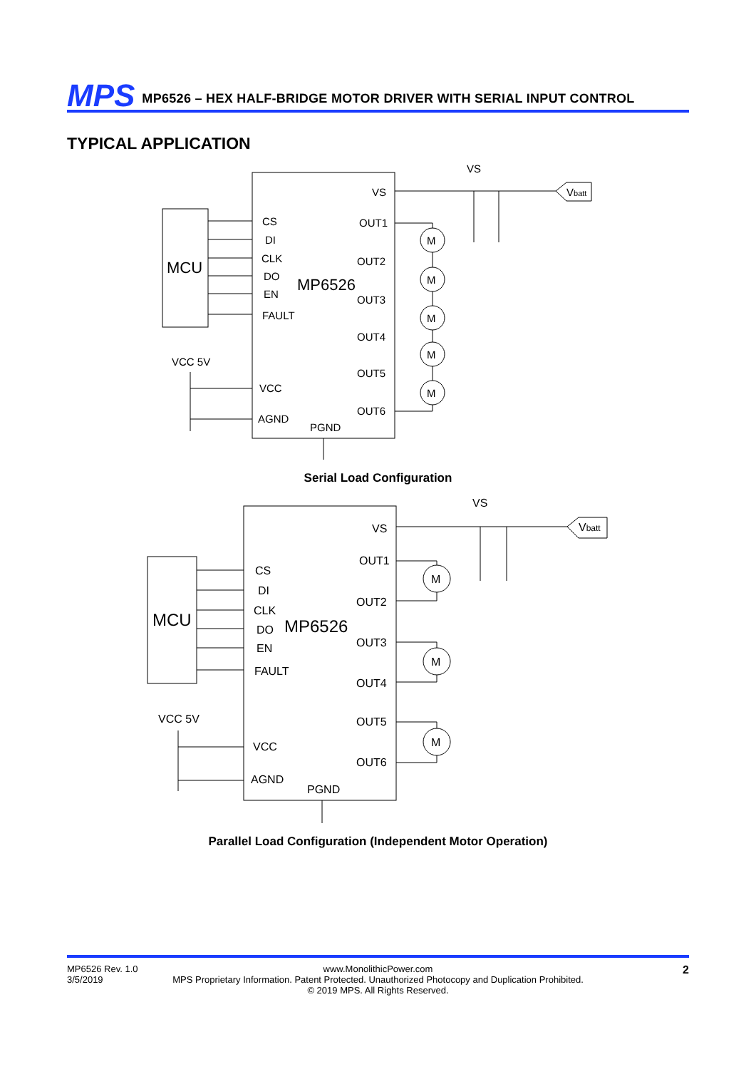MPS MP6526 – HEX HALF-BRIDGE MOTOR DRIVER WITH SERIAL INPUT CONTROL
TYPICAL APPLICATION
VS
VS
Vbatt
MCU
MP6526
CS
DI
CLK
DO
EN
FAULT
VCC 5V
VCC
AGND
PGND
OUT1
OUT2
OUT3
OUT4
OUT5
OUT6
M
M
M
M
M
Serial Load Configuration
VS
VS
Vbatt
MCU
MP6526
CS
DI
CLK
DO
EN
FAULT
VCC 5V
VCC
AGND
PGND
OUT1
OUT2
OUT3
OUT4
OUT5
OUT6
M
M
M
Parallel Load Configuration (Independent Motor Operation)
MP6526 Rev. 1.0
3/5/2019
www.MonolithicPower.com
MPS Proprietary Information. Patent Protected. Unauthorized Photocopy and Duplication Prohibited.
© 2019 MPS. All Rights Reserved.
2